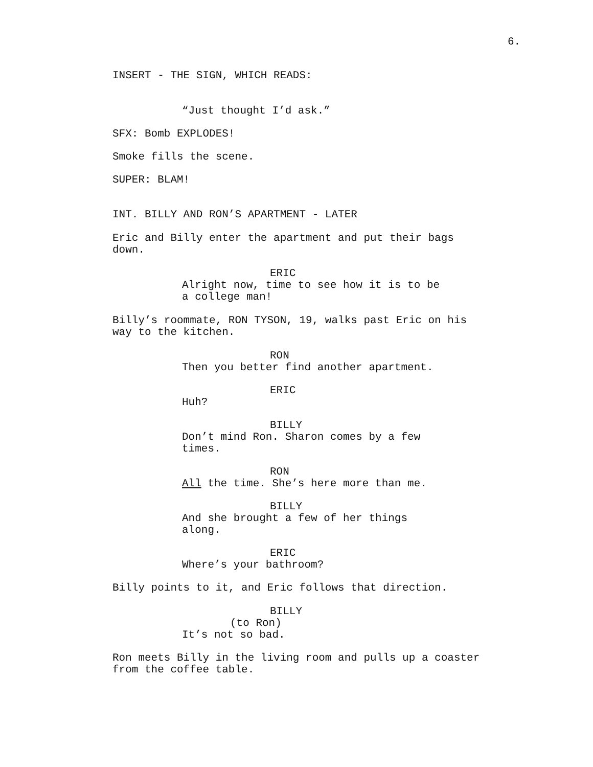6.
INSERT - THE SIGN, WHICH READS:
“Just thought I’d ask.”
SFX: Bomb EXPLODES!
Smoke fills the scene.
SUPER: BLAM!
INT. BILLY AND RON’S APARTMENT - LATER
Eric and Billy enter the apartment and put their bags
down.
ERIC
Alright now, time to see how it is to be
a college man!
Billy’s roommate, RON TYSON, 19, walks past Eric on his
way to the kitchen.
RON
Then you better find another apartment.
ERIC
Huh?
BILLY
Don’t mind Ron. Sharon comes by a few
times.
RON
All the time. She’s here more than me.
BILLY
And she brought a few of her things
along.
ERIC
Where’s your bathroom?
Billy points to it, and Eric follows that direction.
BILLY
(to Ron)
It’s not so bad.
Ron meets Billy in the living room and pulls up a coaster
from the coffee table.